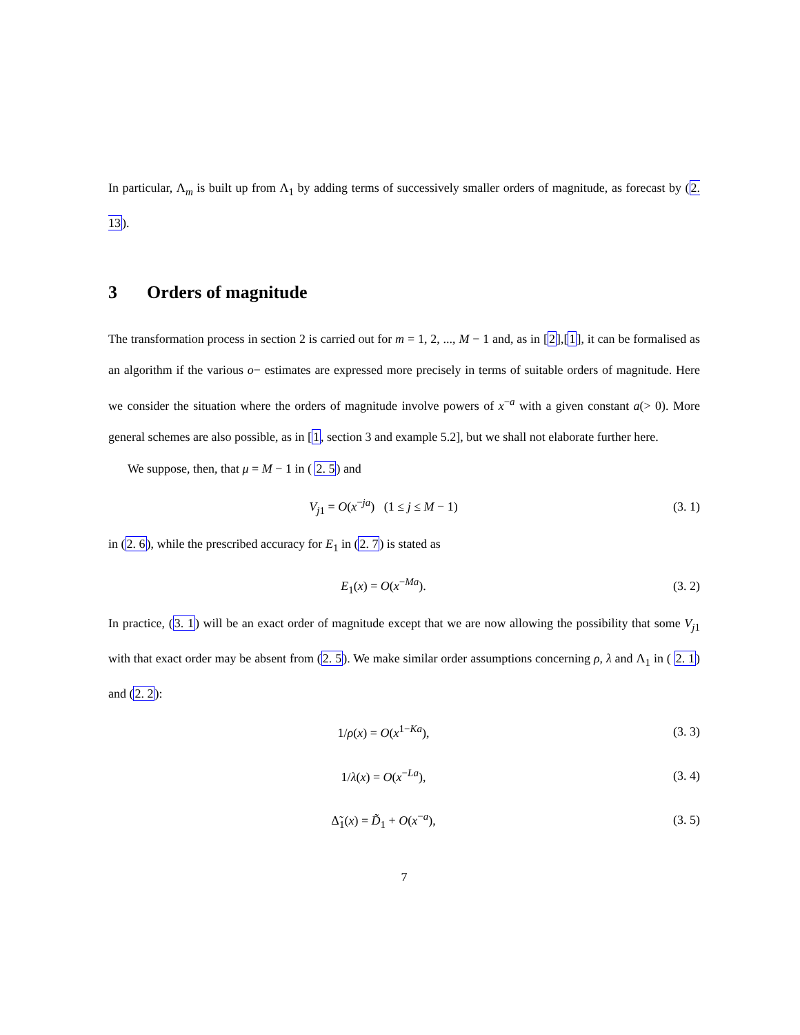In particular, Λ<sub>m</sub> is built up from Λ<sub>1</sub> by adding terms of successively smaller orders of magnitude, as forecast by (2. 13).
3 Orders of magnitude
The transformation process in section 2 is carried out for m = 1, 2, ..., M − 1 and, as in [2],[1], it can be formalised as an algorithm if the various o− estimates are expressed more precisely in terms of suitable orders of magnitude. Here we consider the situation where the orders of magnitude involve powers of x<sup>−a</sup> with a given constant a(> 0). More general schemes are also possible, as in [1, section 3 and example 5.2], but we shall not elaborate further here.
We suppose, then, that μ = M − 1 in ( 2. 5) and
V<sub>j1</sub> = O(x<sup>−ja</sup>) (1 ≤ j ≤ M − 1)
(3. 1)
in (2. 6), while the prescribed accuracy for E<sub>1</sub> in (2. 7) is stated as
E<sub>1</sub>(x) = O(x<sup>−Ma</sup>).
(3. 2)
In practice, (3. 1) will be an exact order of magnitude except that we are now allowing the possibility that some V<sub>j1</sub> with that exact order may be absent from (2. 5). We make similar order assumptions concerning ρ, λ and Λ<sub>1</sub> in ( 2. 1) and (2. 2):
1/ρ(x) = O(x<sup>1−Ka</sup>),
(3. 3)
1/λ(x) = O(x<sup>−La</sup>),
(3. 4)
Δ̃<sub>1</sub>(x) = D̃<sub>1</sub> + O(x<sup>−a</sup>),
(3. 5)
7